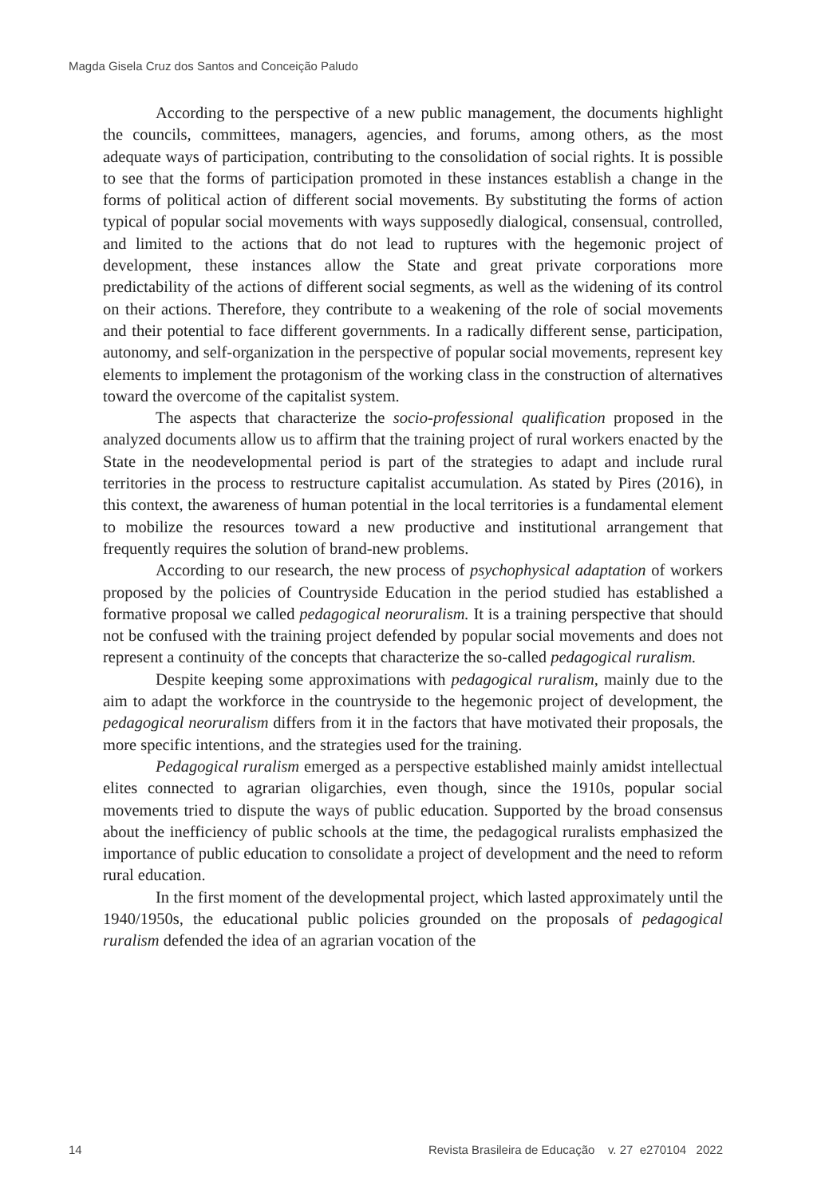Magda Gisela Cruz dos Santos and Conceição Paludo
According to the perspective of a new public management, the documents highlight the councils, committees, managers, agencies, and forums, among others, as the most adequate ways of participation, contributing to the consolidation of social rights. It is possible to see that the forms of participation promoted in these instances establish a change in the forms of political action of different social movements. By substituting the forms of action typical of popular social movements with ways supposedly dialogical, consensual, controlled, and limited to the actions that do not lead to ruptures with the hegemonic project of development, these instances allow the State and great private corporations more predictability of the actions of different social segments, as well as the widening of its control on their actions. Therefore, they contribute to a weakening of the role of social movements and their potential to face different governments. In a radically different sense, participation, autonomy, and self-organization in the perspective of popular social movements, represent key elements to implement the protagonism of the working class in the construction of alternatives toward the overcome of the capitalist system.
The aspects that characterize the socio-professional qualification proposed in the analyzed documents allow us to affirm that the training project of rural workers enacted by the State in the neodevelopmental period is part of the strategies to adapt and include rural territories in the process to restructure capitalist accumulation. As stated by Pires (2016), in this context, the awareness of human potential in the local territories is a fundamental element to mobilize the resources toward a new productive and institutional arrangement that frequently requires the solution of brand-new problems.
According to our research, the new process of psychophysical adaptation of workers proposed by the policies of Countryside Education in the period studied has established a formative proposal we called pedagogical neoruralism. It is a training perspective that should not be confused with the training project defended by popular social movements and does not represent a continuity of the concepts that characterize the so-called pedagogical ruralism.
Despite keeping some approximations with pedagogical ruralism, mainly due to the aim to adapt the workforce in the countryside to the hegemonic project of development, the pedagogical neoruralism differs from it in the factors that have motivated their proposals, the more specific intentions, and the strategies used for the training.
Pedagogical ruralism emerged as a perspective established mainly amidst intellectual elites connected to agrarian oligarchies, even though, since the 1910s, popular social movements tried to dispute the ways of public education. Supported by the broad consensus about the inefficiency of public schools at the time, the pedagogical ruralists emphasized the importance of public education to consolidate a project of development and the need to reform rural education.
In the first moment of the developmental project, which lasted approximately until the 1940/1950s, the educational public policies grounded on the proposals of pedagogical ruralism defended the idea of an agrarian vocation of the
14 Revista Brasileira de Educação v. 27 e270104 2022